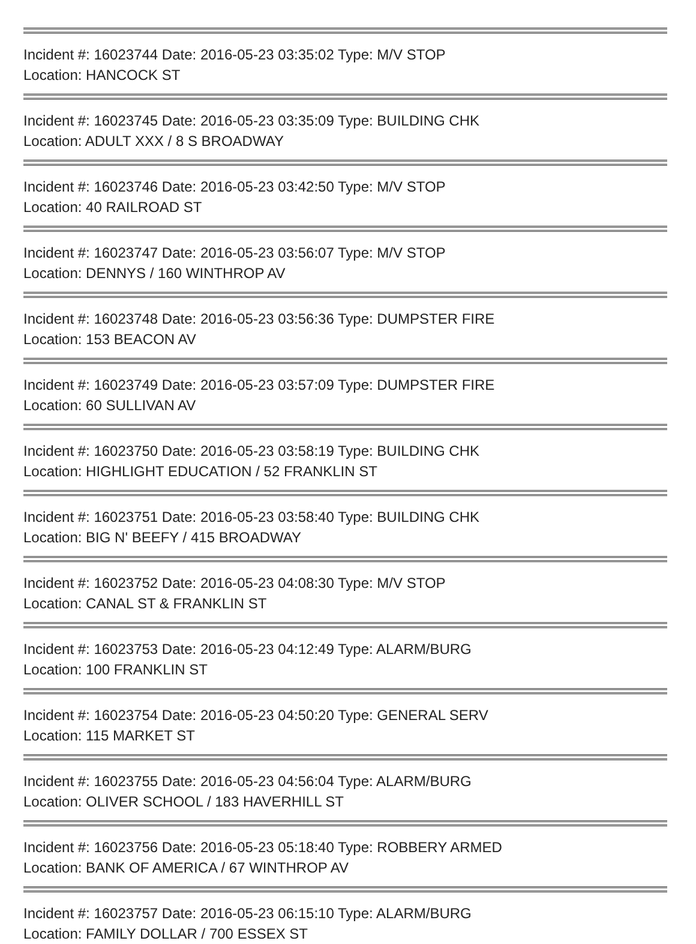Incident #: 16023744 Date: 2016-05-23 03:35:02 Type: M/V STOP
Location: HANCOCK ST
Incident #: 16023745 Date: 2016-05-23 03:35:09 Type: BUILDING CHK
Location: ADULT XXX / 8 S BROADWAY
Incident #: 16023746 Date: 2016-05-23 03:42:50 Type: M/V STOP
Location: 40 RAILROAD ST
Incident #: 16023747 Date: 2016-05-23 03:56:07 Type: M/V STOP
Location: DENNYS / 160 WINTHROP AV
Incident #: 16023748 Date: 2016-05-23 03:56:36 Type: DUMPSTER FIRE
Location: 153 BEACON AV
Incident #: 16023749 Date: 2016-05-23 03:57:09 Type: DUMPSTER FIRE
Location: 60 SULLIVAN AV
Incident #: 16023750 Date: 2016-05-23 03:58:19 Type: BUILDING CHK
Location: HIGHLIGHT EDUCATION / 52 FRANKLIN ST
Incident #: 16023751 Date: 2016-05-23 03:58:40 Type: BUILDING CHK
Location: BIG N' BEEFY / 415 BROADWAY
Incident #: 16023752 Date: 2016-05-23 04:08:30 Type: M/V STOP
Location: CANAL ST & FRANKLIN ST
Incident #: 16023753 Date: 2016-05-23 04:12:49 Type: ALARM/BURG
Location: 100 FRANKLIN ST
Incident #: 16023754 Date: 2016-05-23 04:50:20 Type: GENERAL SERV
Location: 115 MARKET ST
Incident #: 16023755 Date: 2016-05-23 04:56:04 Type: ALARM/BURG
Location: OLIVER SCHOOL / 183 HAVERHILL ST
Incident #: 16023756 Date: 2016-05-23 05:18:40 Type: ROBBERY ARMED
Location: BANK OF AMERICA / 67 WINTHROP AV
Incident #: 16023757 Date: 2016-05-23 06:15:10 Type: ALARM/BURG
Location: FAMILY DOLLAR / 700 ESSEX ST